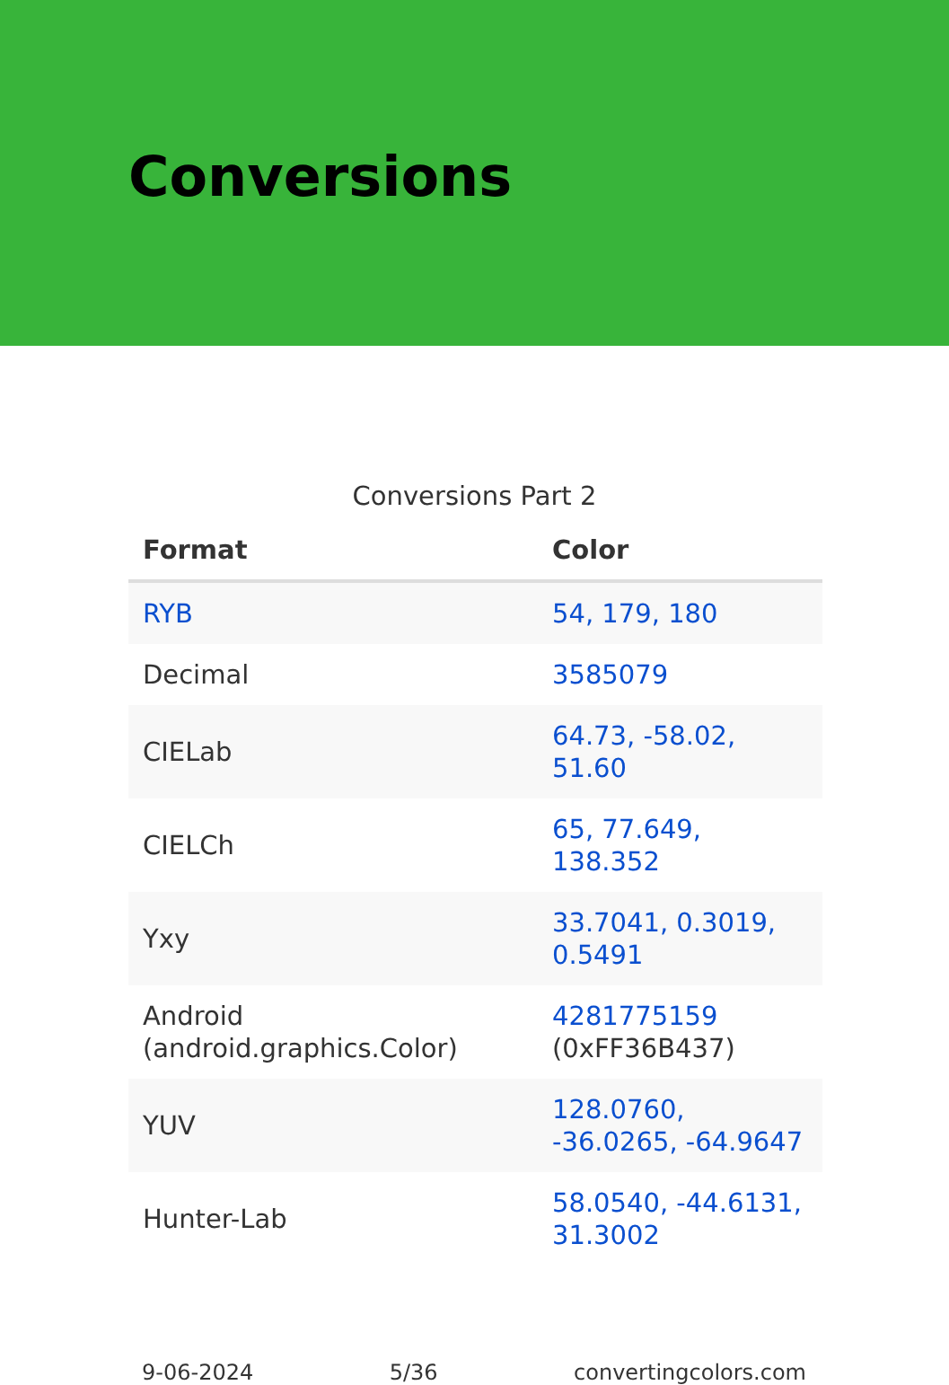Conversions
Conversions Part 2
| Format | Color |
| --- | --- |
| RYB | 54, 179, 180 |
| Decimal | 3585079 |
| CIELab | 64.73, -58.02, 51.60 |
| CIELCh | 65, 77.649, 138.352 |
| Yxy | 33.7041, 0.3019, 0.5491 |
| Android (android.graphics.Color) | 4281775159 (0xFF36B437) |
| YUV | 128.0760, -36.0265, -64.9647 |
| Hunter-Lab | 58.0540, -44.6131, 31.3002 |
9-06-2024 5/36 convertingcolors.com